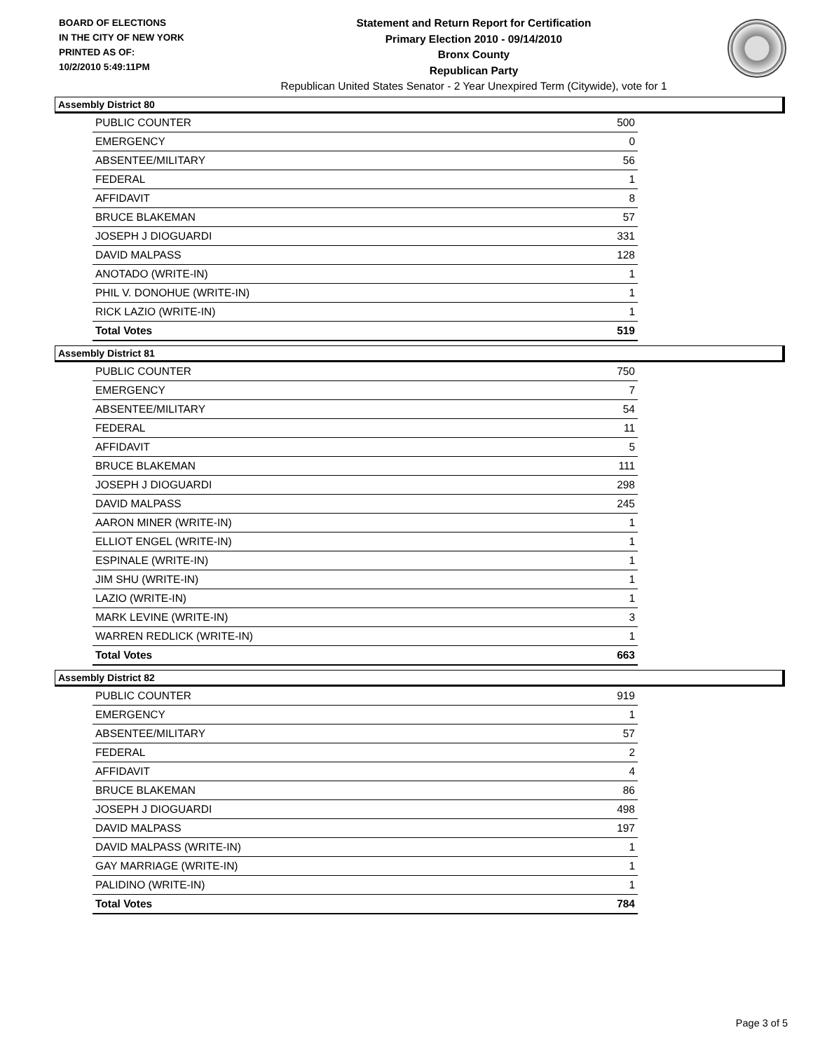BOARD OF ELECTIONS
IN THE CITY OF NEW YORK
PRINTED AS OF:
10/2/2010 5:49:11PM
Statement and Return Report for Certification
Primary Election 2010 - 09/14/2010
Bronx County
Republican Party
Republican United States Senator - 2 Year Unexpired Term (Citywide), vote for 1
Assembly District 80
| PUBLIC COUNTER | 500 |
| EMERGENCY | 0 |
| ABSENTEE/MILITARY | 56 |
| FEDERAL | 1 |
| AFFIDAVIT | 8 |
| BRUCE BLAKEMAN | 57 |
| JOSEPH J DIOGUARDI | 331 |
| DAVID MALPASS | 128 |
| ANOTADO (WRITE-IN) | 1 |
| PHIL V. DONOHUE (WRITE-IN) | 1 |
| RICK LAZIO (WRITE-IN) | 1 |
| Total Votes | 519 |
Assembly District 81
| PUBLIC COUNTER | 750 |
| EMERGENCY | 7 |
| ABSENTEE/MILITARY | 54 |
| FEDERAL | 11 |
| AFFIDAVIT | 5 |
| BRUCE BLAKEMAN | 111 |
| JOSEPH J DIOGUARDI | 298 |
| DAVID MALPASS | 245 |
| AARON MINER (WRITE-IN) | 1 |
| ELLIOT ENGEL (WRITE-IN) | 1 |
| ESPINALE (WRITE-IN) | 1 |
| JIM SHU (WRITE-IN) | 1 |
| LAZIO (WRITE-IN) | 1 |
| MARK LEVINE (WRITE-IN) | 3 |
| WARREN REDLICK (WRITE-IN) | 1 |
| Total Votes | 663 |
Assembly District 82
| PUBLIC COUNTER | 919 |
| EMERGENCY | 1 |
| ABSENTEE/MILITARY | 57 |
| FEDERAL | 2 |
| AFFIDAVIT | 4 |
| BRUCE BLAKEMAN | 86 |
| JOSEPH J DIOGUARDI | 498 |
| DAVID MALPASS | 197 |
| DAVID MALPASS (WRITE-IN) | 1 |
| GAY MARRIAGE (WRITE-IN) | 1 |
| PALIDINO (WRITE-IN) | 1 |
| Total Votes | 784 |
Page 3 of 5